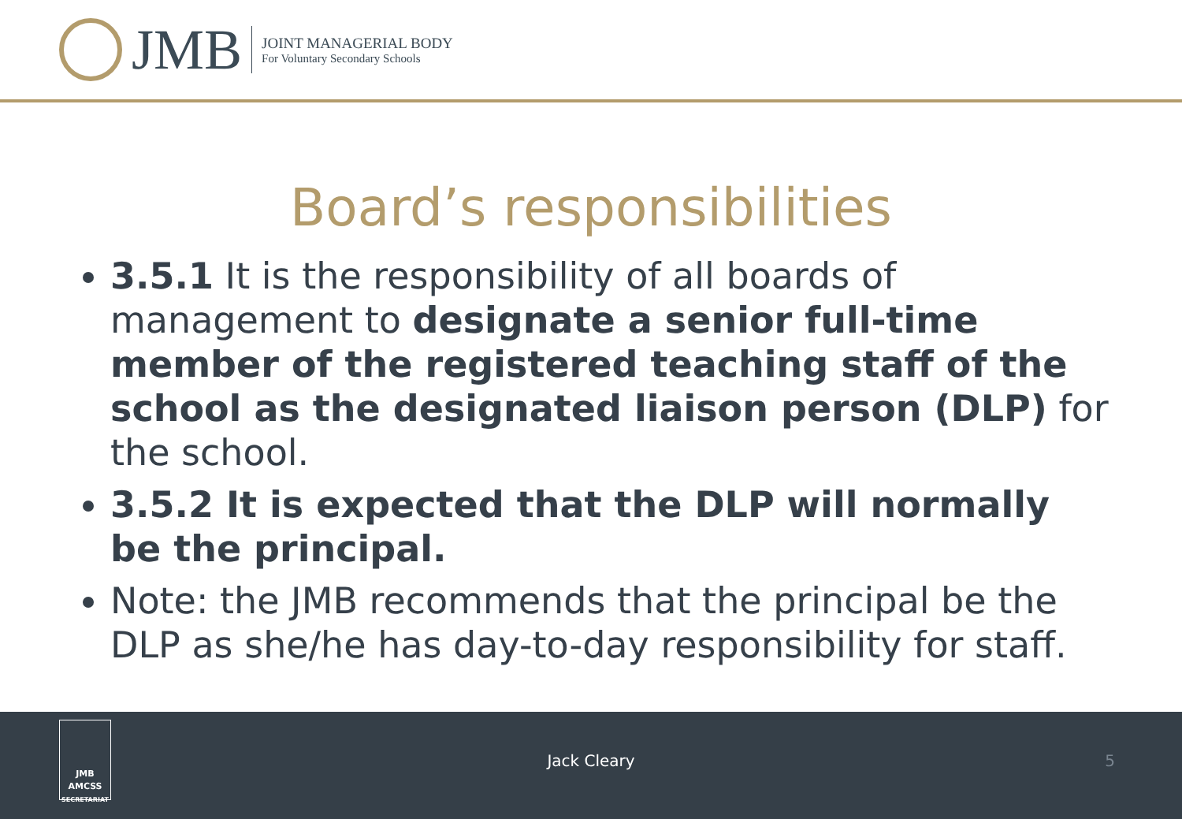JMB
JOINT MANAGERIAL BODY
For Voluntary Secondary Schools
Board’s responsibilities
3.5.1 It is the responsibility of all boards of management to designate a senior full-time member of the registered teaching staff of the school as the designated liaison person (DLP) for the school.
3.5.2 It is expected that the DLP will normally be the principal.
Note: the JMB recommends that the principal be the DLP as she/he has day-to-day responsibility for staff.
JMB
AMCSS
SECRETARIAT
Jack Cleary 5